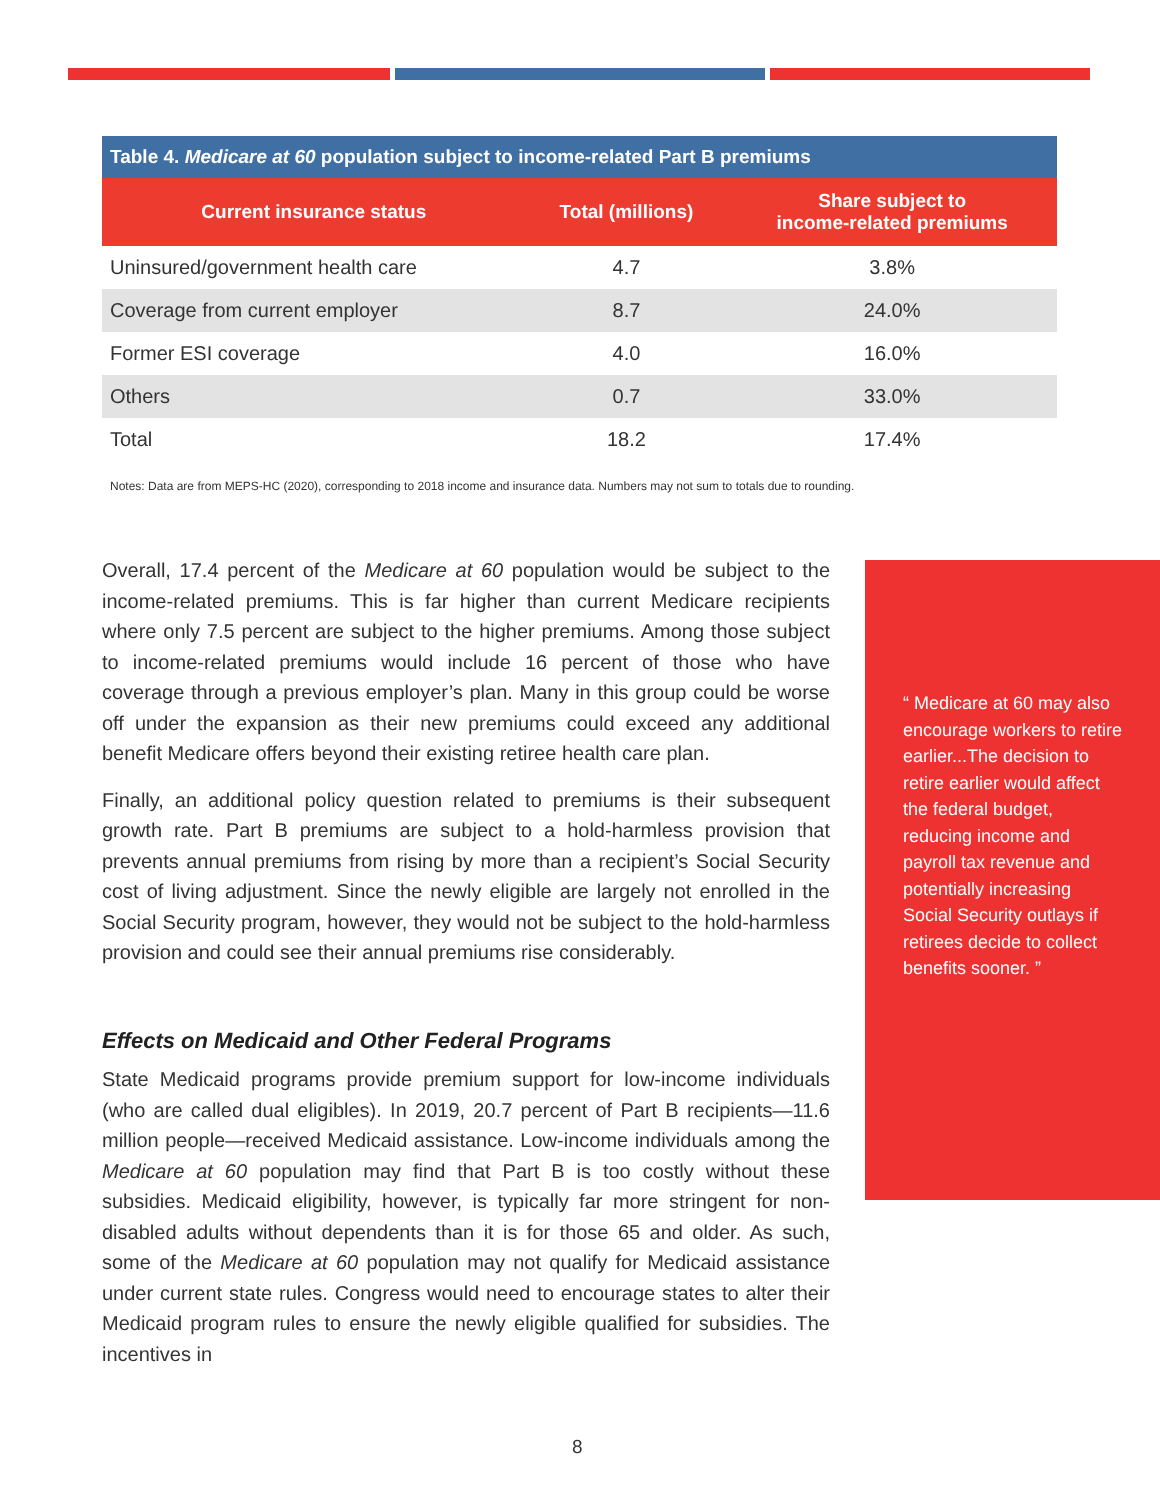| Table 4. Medicare at 60 population subject to income-related Part B premiums | | |
| Current insurance status | Total (millions) | Share subject to income-related premiums |
| Uninsured/government health care | 4.7 | 3.8% |
| Coverage from current employer | 8.7 | 24.0% |
| Former ESI coverage | 4.0 | 16.0% |
| Others | 0.7 | 33.0% |
| Total | 18.2 | 17.4% |
Notes: Data are from MEPS-HC (2020), corresponding to 2018 income and insurance data. Numbers may not sum to totals due to rounding.
Overall, 17.4 percent of the Medicare at 60 population would be subject to the income-related premiums. This is far higher than current Medicare recipients where only 7.5 percent are subject to the higher premiums. Among those subject to income-related premiums would include 16 percent of those who have coverage through a previous employer’s plan. Many in this group could be worse off under the expansion as their new premiums could exceed any additional benefit Medicare offers beyond their existing retiree health care plan.
Finally, an additional policy question related to premiums is their subsequent growth rate. Part B premiums are subject to a hold-harmless provision that prevents annual premiums from rising by more than a recipient’s Social Security cost of living adjustment. Since the newly eligible are largely not enrolled in the Social Security program, however, they would not be subject to the hold-harmless provision and could see their annual premiums rise considerably.
Effects on Medicaid and Other Federal Programs
State Medicaid programs provide premium support for low-income individuals (who are called dual eligibles). In 2019, 20.7 percent of Part B recipients—11.6 million people—received Medicaid assistance. Low-income individuals among the Medicare at 60 population may find that Part B is too costly without these subsidies. Medicaid eligibility, however, is typically far more stringent for non-disabled adults without dependents than it is for those 65 and older. As such, some of the Medicare at 60 population may not qualify for Medicaid assistance under current state rules. Congress would need to encourage states to alter their Medicaid program rules to ensure the newly eligible qualified for subsidies. The incentives in
“ Medicare at 60 may also encourage workers to retire earlier...The decision to retire earlier would affect the federal budget, reducing income and payroll tax revenue and potentially increasing Social Security outlays if retirees decide to collect benefits sooner. ”
8